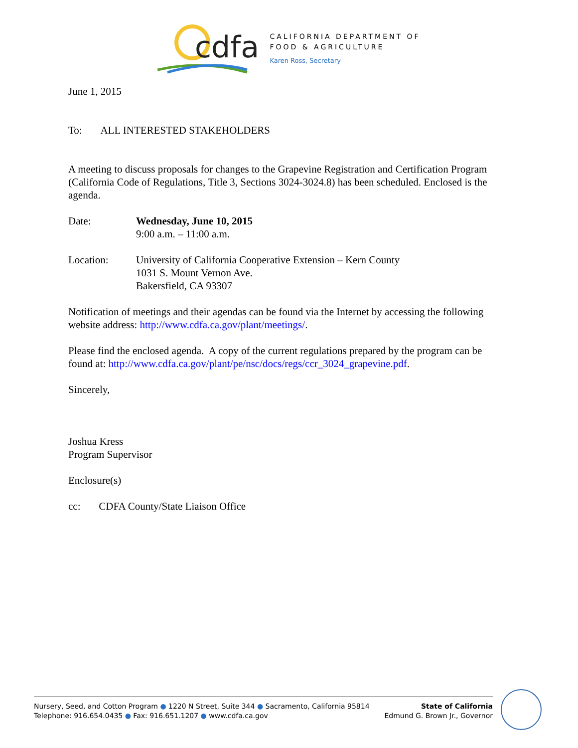cdfa
CALIFORNIA DEPARTMENT OF
FOOD & AGRICULTURE
Karen Ross, Secretary
June 1, 2015
To: ALL INTERESTED STAKEHOLDERS
A meeting to discuss proposals for changes to the Grapevine Registration and Certification Program (California Code of Regulations, Title 3, Sections 3024-3024.8) has been scheduled. Enclosed is the agenda.
Date: Wednesday, June 10, 2015
9:00 a.m. – 11:00 a.m.
Location: University of California Cooperative Extension – Kern County
1031 S. Mount Vernon Ave.
Bakersfield, CA 93307
Notification of meetings and their agendas can be found via the Internet by accessing the following website address: http://www.cdfa.ca.gov/plant/meetings/.
Please find the enclosed agenda. A copy of the current regulations prepared by the program can be found at: http://www.cdfa.ca.gov/plant/pe/nsc/docs/regs/ccr_3024_grapevine.pdf.
Sincerely,
Joshua Kress
Program Supervisor
Enclosure(s)
cc: CDFA County/State Liaison Office
Nursery, Seed, and Cotton Program ● 1220 N Street, Suite 344 ● Sacramento, California 95814
Telephone: 916.654.0435 ● Fax: 916.651.1207 ● www.cdfa.ca.gov
State of California
Edmund G. Brown Jr., Governor